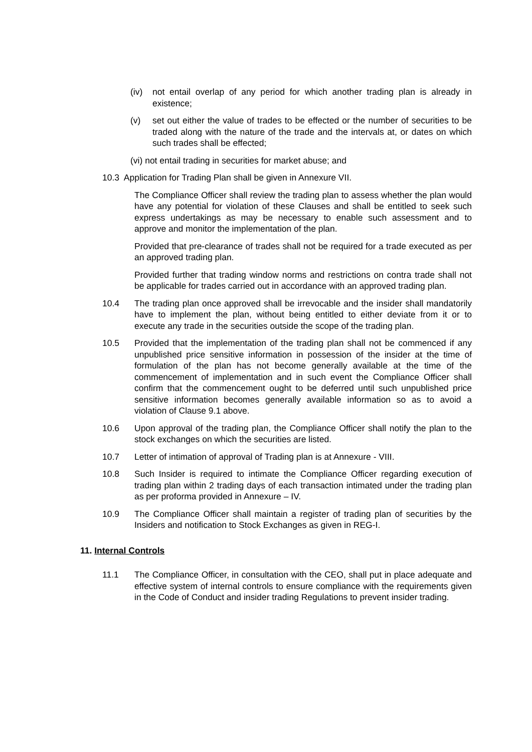(iv) not entail overlap of any period for which another trading plan is already in existence;
(v) set out either the value of trades to be effected or the number of securities to be traded along with the nature of the trade and the intervals at, or dates on which such trades shall be effected;
(vi) not entail trading in securities for market abuse; and
10.3 Application for Trading Plan shall be given in Annexure VII.
The Compliance Officer shall review the trading plan to assess whether the plan would have any potential for violation of these Clauses and shall be entitled to seek such express undertakings as may be necessary to enable such assessment and to approve and monitor the implementation of the plan.
Provided that pre-clearance of trades shall not be required for a trade executed as per an approved trading plan.
Provided further that trading window norms and restrictions on contra trade shall not be applicable for trades carried out in accordance with an approved trading plan.
10.4 The trading plan once approved shall be irrevocable and the insider shall mandatorily have to implement the plan, without being entitled to either deviate from it or to execute any trade in the securities outside the scope of the trading plan.
10.5 Provided that the implementation of the trading plan shall not be commenced if any unpublished price sensitive information in possession of the insider at the time of formulation of the plan has not become generally available at the time of the commencement of implementation and in such event the Compliance Officer shall confirm that the commencement ought to be deferred until such unpublished price sensitive information becomes generally available information so as to avoid a violation of Clause 9.1 above.
10.6 Upon approval of the trading plan, the Compliance Officer shall notify the plan to the stock exchanges on which the securities are listed.
10.7 Letter of intimation of approval of Trading plan is at Annexure - VIII.
10.8 Such Insider is required to intimate the Compliance Officer regarding execution of trading plan within 2 trading days of each transaction intimated under the trading plan as per proforma provided in Annexure – IV.
10.9 The Compliance Officer shall maintain a register of trading plan of securities by the Insiders and notification to Stock Exchanges as given in REG-I.
11. Internal Controls
11.1 The Compliance Officer, in consultation with the CEO, shall put in place adequate and effective system of internal controls to ensure compliance with the requirements given in the Code of Conduct and insider trading Regulations to prevent insider trading.